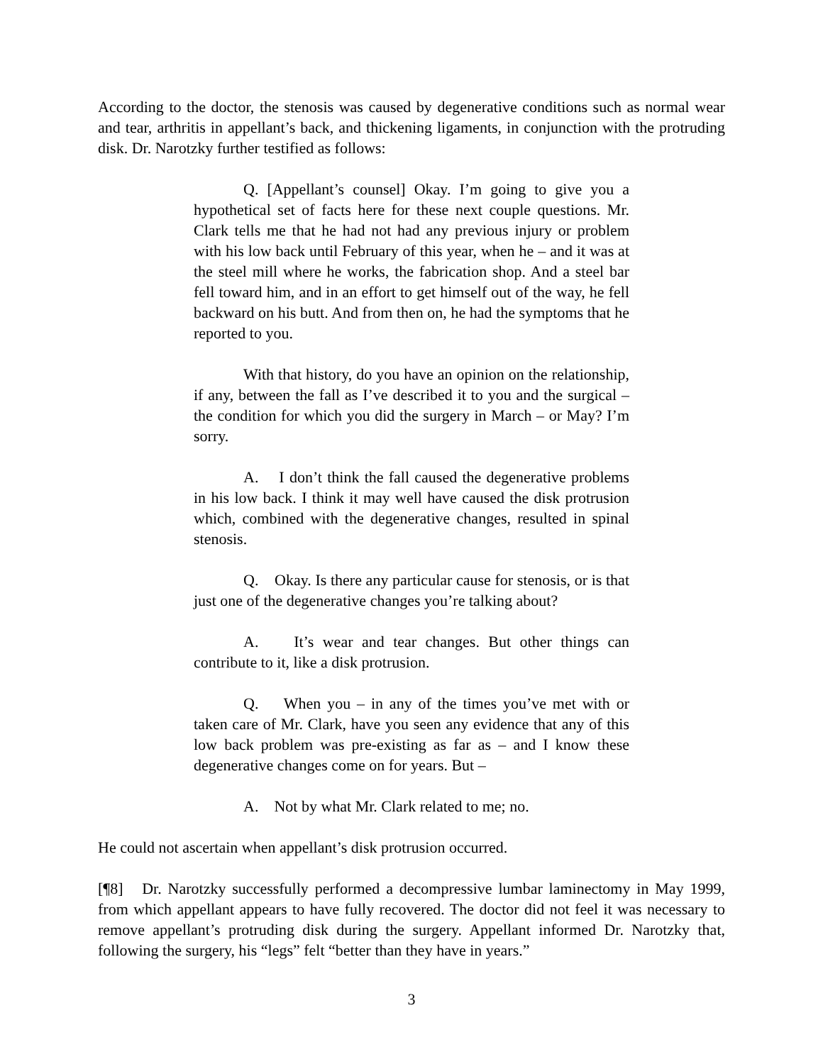According to the doctor, the stenosis was caused by degenerative conditions such as normal wear and tear, arthritis in appellant’s back, and thickening ligaments, in conjunction with the protruding disk. Dr. Narotzky further testified as follows:
Q. [Appellant’s counsel] Okay. I’m going to give you a hypothetical set of facts here for these next couple questions. Mr. Clark tells me that he had not had any previous injury or problem with his low back until February of this year, when he – and it was at the steel mill where he works, the fabrication shop. And a steel bar fell toward him, and in an effort to get himself out of the way, he fell backward on his butt. And from then on, he had the symptoms that he reported to you.
With that history, do you have an opinion on the relationship, if any, between the fall as I’ve described it to you and the surgical – the condition for which you did the surgery in March – or May? I’m sorry.
A. I don’t think the fall caused the degenerative problems in his low back. I think it may well have caused the disk protrusion which, combined with the degenerative changes, resulted in spinal stenosis.
Q. Okay. Is there any particular cause for stenosis, or is that just one of the degenerative changes you’re talking about?
A. It’s wear and tear changes. But other things can contribute to it, like a disk protrusion.
Q. When you – in any of the times you’ve met with or taken care of Mr. Clark, have you seen any evidence that any of this low back problem was pre-existing as far as – and I know these degenerative changes come on for years. But –
A. Not by what Mr. Clark related to me; no.
He could not ascertain when appellant’s disk protrusion occurred.
[¶8] Dr. Narotzky successfully performed a decompressive lumbar laminectomy in May 1999, from which appellant appears to have fully recovered. The doctor did not feel it was necessary to remove appellant’s protruding disk during the surgery. Appellant informed Dr. Narotzky that, following the surgery, his “legs” felt “better than they have in years.”
3